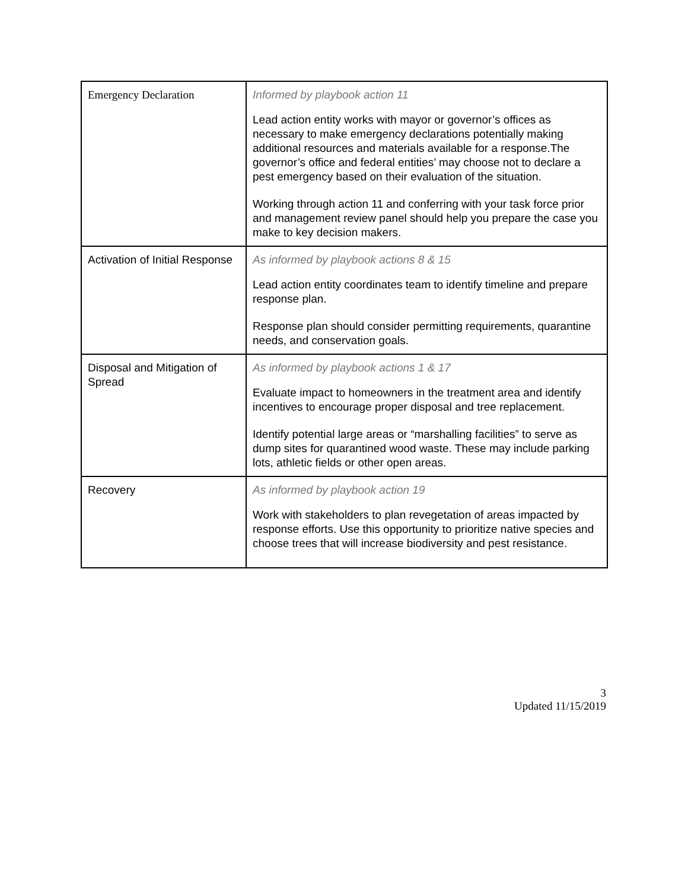| Emergency Declaration | Informed by playbook action 11 Lead action entity works with mayor or governor’s offices as necessary to make emergency declarations potentially making additional resources and materials available for a response.The governor’s office and federal entities’ may choose not to declare a pest emergency based on their evaluation of the situation. Working through action 11 and conferring with your task force prior and management review panel should help you prepare the case you make to key decision makers. |
| Activation of Initial Response | As informed by playbook actions 8 & 15 Lead action entity coordinates team to identify timeline and prepare response plan. Response plan should consider permitting requirements, quarantine needs, and conservation goals. |
| Disposal and Mitigation of Spread | As informed by playbook actions 1 & 17 Evaluate impact to homeowners in the treatment area and identify incentives to encourage proper disposal and tree replacement. Identify potential large areas or “marshalling facilities” to serve as dump sites for quarantined wood waste. These may include parking lots, athletic fields or other open areas. |
| Recovery | As informed by playbook action 19 Work with stakeholders to plan revegetation of areas impacted by response efforts. Use this opportunity to prioritize native species and choose trees that will increase biodiversity and pest resistance. |
3
Updated 11/15/2019